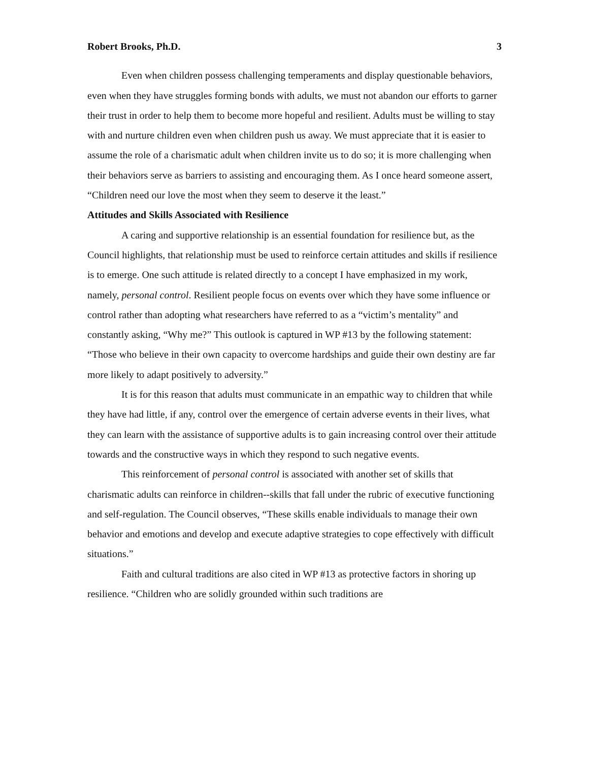Robert Brooks, Ph.D. 3
Even when children possess challenging temperaments and display questionable behaviors, even when they have struggles forming bonds with adults, we must not abandon our efforts to garner their trust in order to help them to become more hopeful and resilient. Adults must be willing to stay with and nurture children even when children push us away. We must appreciate that it is easier to assume the role of a charismatic adult when children invite us to do so; it is more challenging when their behaviors serve as barriers to assisting and encouraging them. As I once heard someone assert, “Children need our love the most when they seem to deserve it the least.”
Attitudes and Skills Associated with Resilience
A caring and supportive relationship is an essential foundation for resilience but, as the Council highlights, that relationship must be used to reinforce certain attitudes and skills if resilience is to emerge. One such attitude is related directly to a concept I have emphasized in my work, namely, personal control. Resilient people focus on events over which they have some influence or control rather than adopting what researchers have referred to as a “victim’s mentality” and constantly asking, “Why me?” This outlook is captured in WP #13 by the following statement: “Those who believe in their own capacity to overcome hardships and guide their own destiny are far more likely to adapt positively to adversity.”
It is for this reason that adults must communicate in an empathic way to children that while they have had little, if any, control over the emergence of certain adverse events in their lives, what they can learn with the assistance of supportive adults is to gain increasing control over their attitude towards and the constructive ways in which they respond to such negative events.
This reinforcement of personal control is associated with another set of skills that charismatic adults can reinforce in children--skills that fall under the rubric of executive functioning and self-regulation. The Council observes, “These skills enable individuals to manage their own behavior and emotions and develop and execute adaptive strategies to cope effectively with difficult situations.”
Faith and cultural traditions are also cited in WP #13 as protective factors in shoring up resilience. “Children who are solidly grounded within such traditions are